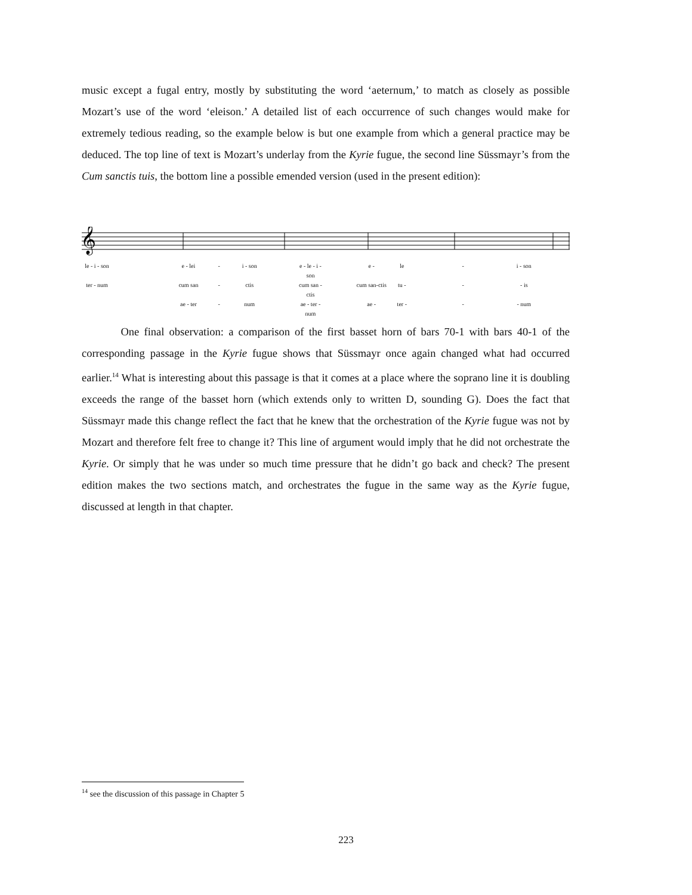music except a fugal entry, mostly by substituting the word ‘aeternum,’ to match as closely as possible Mozart’s use of the word ‘eleison.’ A detailed list of each occurrence of such changes would make for extremely tedious reading, so the example below is but one example from which a general practice may be deduced. The top line of text is Mozart’s underlay from the Kyrie fugue, the second line Süssmayr’s from the Cum sanctis tuis, the bottom line a possible emended version (used in the present edition):
𝄞
le - i - son e - lei - i - son e - le - i - son e - le - i - son ter - num cum san - ctis cum san - ctis cum san-ctis tu - - - is ae - ter - num ae - ter - num ae - ter - - - num
One final observation: a comparison of the first basset horn of bars 70-1 with bars 40-1 of the corresponding passage in the Kyrie fugue shows that Süssmayr once again changed what had occurred earlier.<sup>14</sup> What is interesting about this passage is that it comes at a place where the soprano line it is doubling exceeds the range of the basset horn (which extends only to written D, sounding G). Does the fact that Süssmayr made this change reflect the fact that he knew that the orchestration of the Kyrie fugue was not by Mozart and therefore felt free to change it? This line of argument would imply that he did not orchestrate the Kyrie. Or simply that he was under so much time pressure that he didn’t go back and check? The present edition makes the two sections match, and orchestrates the fugue in the same way as the Kyrie fugue, discussed at length in that chapter.
<sup>14</sup> see the discussion of this passage in Chapter 5
223